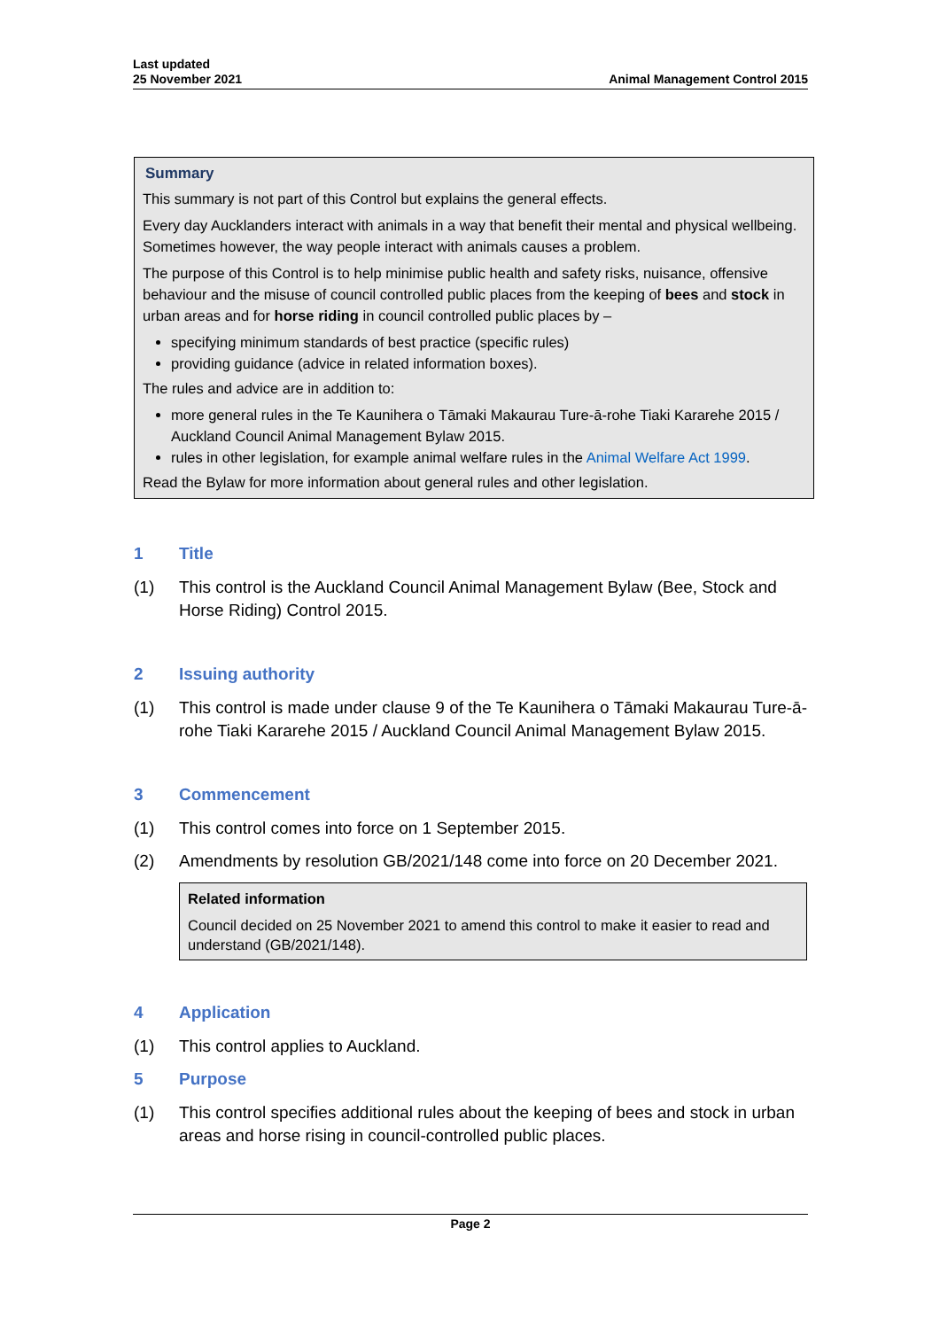Last updated
25 November 2021
Animal Management Control 2015
Summary
This summary is not part of this Control but explains the general effects.
Every day Aucklanders interact with animals in a way that benefit their mental and physical wellbeing. Sometimes however, the way people interact with animals causes a problem.
The purpose of this Control is to help minimise public health and safety risks, nuisance, offensive behaviour and the misuse of council controlled public places from the keeping of bees and stock in urban areas and for horse riding in council controlled public places by –
specifying minimum standards of best practice (specific rules)
providing guidance (advice in related information boxes).
The rules and advice are in addition to:
more general rules in the Te Kaunihera o Tāmaki Makaurau Ture-ā-rohe Tiaki Kararehe 2015 / Auckland Council Animal Management Bylaw 2015.
rules in other legislation, for example animal welfare rules in the Animal Welfare Act 1999.
Read the Bylaw for more information about general rules and other legislation.
1 Title
(1) This control is the Auckland Council Animal Management Bylaw (Bee, Stock and Horse Riding) Control 2015.
2 Issuing authority
(1) This control is made under clause 9 of the Te Kaunihera o Tāmaki Makaurau Ture-ā-rohe Tiaki Kararehe 2015 / Auckland Council Animal Management Bylaw 2015.
3 Commencement
(1) This control comes into force on 1 September 2015.
(2) Amendments by resolution GB/2021/148 come into force on 20 December 2021.
Related information
Council decided on 25 November 2021 to amend this control to make it easier to read and understand (GB/2021/148).
4 Application
(1) This control applies to Auckland.
5 Purpose
(1) This control specifies additional rules about the keeping of bees and stock in urban areas and horse rising in council-controlled public places.
Page 2